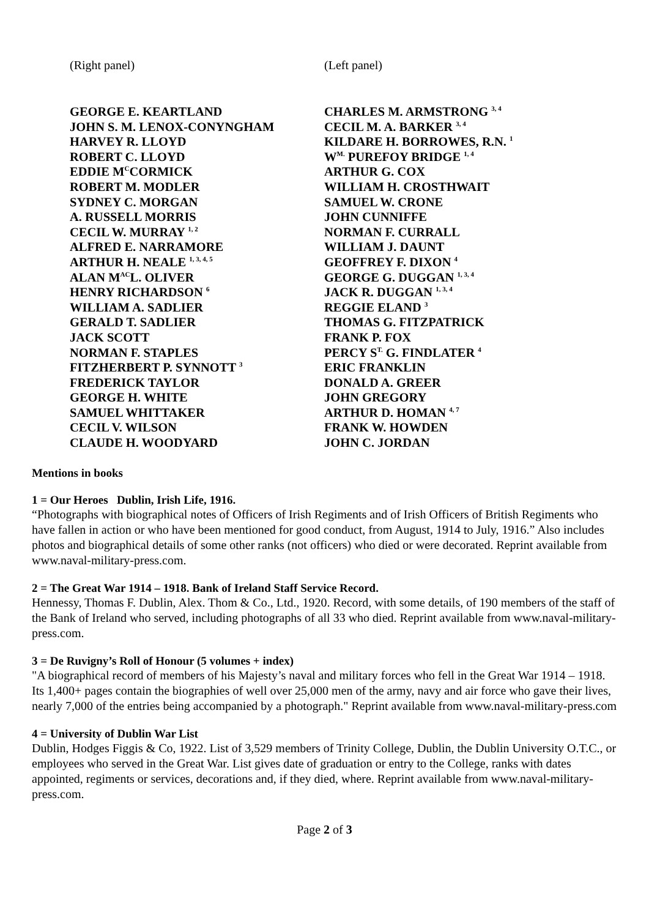(Right panel) (Left panel)
GEORGE E. KEARTLAND
JOHN S. M. LENOX-CONYNGHAM
HARVEY R. LLOYD
ROBERT C. LLOYD
EDDIE M<sup>C</sup>CORMICK
ROBERT M. MODLER
SYDNEY C. MORGAN
A. RUSSELL MORRIS
CECIL W. MURRAY <sup>1, 2</sup>
ALFRED E. NARRAMORE
ARTHUR H. NEALE <sup>1, 3, 4, 5</sup>
ALAN M<sup>AC</sup>L. OLIVER
HENRY RICHARDSON <sup>6</sup>
WILLIAM A. SADLIER
GERALD T. SADLIER
JACK SCOTT
NORMAN F. STAPLES
FITZHERBERT P. SYNNOTT <sup>3</sup>
FREDERICK TAYLOR
GEORGE H. WHITE
SAMUEL WHITTAKER
CECIL V. WILSON
CLAUDE H. WOODYARD
CHARLES M. ARMSTRONG <sup>3, 4</sup>
CECIL M. A. BARKER <sup>3, 4</sup>
KILDARE H. BORROWES, R.N. <sup>1</sup>
W<sup>M.</sup> PUREFOY BRIDGE <sup>1, 4</sup>
ARTHUR G. COX
WILLIAM H. CROSTHWAIT
SAMUEL W. CRONE
JOHN CUNNIFFE
NORMAN F. CURRALL
WILLIAM J. DAUNT
GEOFFREY F. DIXON <sup>4</sup>
GEORGE G. DUGGAN <sup>1, 3, 4</sup>
JACK R. DUGGAN <sup>1, 3, 4</sup>
REGGIE ELAND <sup>3</sup>
THOMAS G. FITZPATRICK
FRANK P. FOX
PERCY S<sup>T.</sup> G. FINDLATER <sup>4</sup>
ERIC FRANKLIN
DONALD A. GREER
JOHN GREGORY
ARTHUR D. HOMAN <sup>4, 7</sup>
FRANK W. HOWDEN
JOHN C. JORDAN
Mentions in books
1 = Our Heroes Dublin, Irish Life, 1916.
“Photographs with biographical notes of Officers of Irish Regiments and of Irish Officers of British Regiments who have fallen in action or who have been mentioned for good conduct, from August, 1914 to July, 1916.” Also includes photos and biographical details of some other ranks (not officers) who died or were decorated. Reprint available from www.naval-military-press.com.
2 = The Great War 1914 – 1918. Bank of Ireland Staff Service Record.
Hennessy, Thomas F. Dublin, Alex. Thom & Co., Ltd., 1920. Record, with some details, of 190 members of the staff of the Bank of Ireland who served, including photographs of all 33 who died. Reprint available from www.naval-military-press.com.
3 = De Ruvigny’s Roll of Honour (5 volumes + index)
"A biographical record of members of his Majesty’s naval and military forces who fell in the Great War 1914 – 1918. Its 1,400+ pages contain the biographies of well over 25,000 men of the army, navy and air force who gave their lives, nearly 7,000 of the entries being accompanied by a photograph." Reprint available from www.naval-military-press.com
4 = University of Dublin War List
Dublin, Hodges Figgis & Co, 1922. List of 3,529 members of Trinity College, Dublin, the Dublin University O.T.C., or employees who served in the Great War. List gives date of graduation or entry to the College, ranks with dates appointed, regiments or services, decorations and, if they died, where. Reprint available from www.naval-military-press.com.
Page 2 of 3